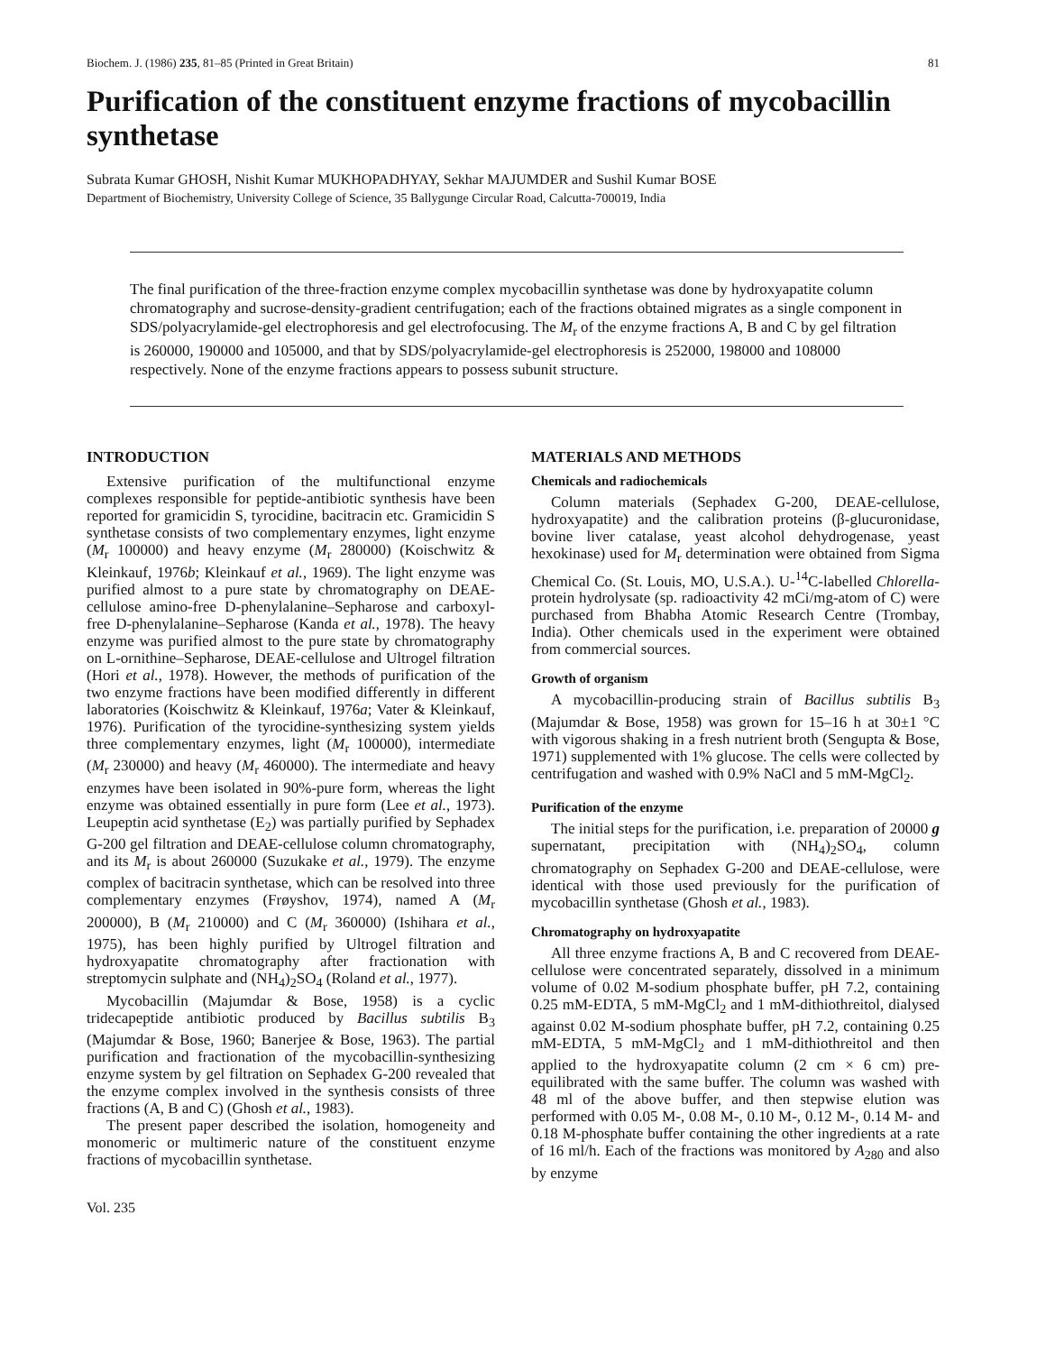Biochem. J. (1986) 235, 81–85 (Printed in Great Britain) 81
Purification of the constituent enzyme fractions of mycobacillin synthetase
Subrata Kumar GHOSH, Nishit Kumar MUKHOPADHYAY, Sekhar MAJUMDER and Sushil Kumar BOSE
Department of Biochemistry, University College of Science, 35 Ballygunge Circular Road, Calcutta-700019, India
The final purification of the three-fraction enzyme complex mycobacillin synthetase was done by hydroxyapatite column chromatography and sucrose-density-gradient centrifugation; each of the fractions obtained migrates as a single component in SDS/polyacrylamide-gel electrophoresis and gel electrofocusing. The M<sub>r</sub> of the enzyme fractions A, B and C by gel filtration is 260000, 190000 and 105000, and that by SDS/polyacrylamide-gel electrophoresis is 252000, 198000 and 108000 respectively. None of the enzyme fractions appears to possess subunit structure.
INTRODUCTION
Extensive purification of the multifunctional enzyme complexes responsible for peptide-antibiotic synthesis have been reported for gramicidin S, tyrocidine, bacitracin etc. Gramicidin S synthetase consists of two complementary enzymes, light enzyme (M<sub>r</sub> 100000) and heavy enzyme (M<sub>r</sub> 280000) (Koischwitz & Kleinkauf, 1976b; Kleinkauf et al., 1969). The light enzyme was purified almost to a pure state by chromatography on DEAE-cellulose amino-free D-phenylalanine–Sepharose and carboxyl-free D-phenylalanine–Sepharose (Kanda et al., 1978). The heavy enzyme was purified almost to the pure state by chromatography on L-ornithine–Sepharose, DEAE-cellulose and Ultrogel filtration (Hori et al., 1978). However, the methods of purification of the two enzyme fractions have been modified differently in different laboratories (Koischwitz & Kleinkauf, 1976a; Vater & Kleinkauf, 1976). Purification of the tyrocidine-synthesizing system yields three complementary enzymes, light (M<sub>r</sub> 100000), intermediate (M<sub>r</sub> 230000) and heavy (M<sub>r</sub> 460000). The intermediate and heavy enzymes have been isolated in 90%-pure form, whereas the light enzyme was obtained essentially in pure form (Lee et al., 1973). Leupeptin acid synthetase (E<sub>2</sub>) was partially purified by Sephadex G-200 gel filtration and DEAE-cellulose column chromatography, and its M<sub>r</sub> is about 260000 (Suzukake et al., 1979). The enzyme complex of bacitracin synthetase, which can be resolved into three complementary enzymes (Frøyshov, 1974), named A (M<sub>r</sub> 200000), B (M<sub>r</sub> 210000) and C (M<sub>r</sub> 360000) (Ishihara et al., 1975), has been highly purified by Ultrogel filtration and hydroxyapatite chromatography after fractionation with streptomycin sulphate and (NH<sub>4</sub>)<sub>2</sub>SO<sub>4</sub> (Roland et al., 1977).
Mycobacillin (Majumdar & Bose, 1958) is a cyclic tridecapeptide antibiotic produced by Bacillus subtilis B<sub>3</sub> (Majumdar & Bose, 1960; Banerjee & Bose, 1963). The partial purification and fractionation of the mycobacillin-synthesizing enzyme system by gel filtration on Sephadex G-200 revealed that the enzyme complex involved in the synthesis consists of three fractions (A, B and C) (Ghosh et al., 1983).
The present paper described the isolation, homogeneity and monomeric or multimeric nature of the constituent enzyme fractions of mycobacillin synthetase.
Vol. 235
MATERIALS AND METHODS
Chemicals and radiochemicals
Column materials (Sephadex G-200, DEAE-cellulose, hydroxyapatite) and the calibration proteins (β-glucuronidase, bovine liver catalase, yeast alcohol dehydrogenase, yeast hexokinase) used for M<sub>r</sub> determination were obtained from Sigma Chemical Co. (St. Louis, MO, U.S.A.). U-<sup>14</sup>C-labelled Chlorella-protein hydrolysate (sp. radioactivity 42 mCi/mg-atom of C) were purchased from Bhabha Atomic Research Centre (Trombay, India). Other chemicals used in the experiment were obtained from commercial sources.
Growth of organism
A mycobacillin-producing strain of Bacillus subtilis B<sub>3</sub> (Majumdar & Bose, 1958) was grown for 15–16 h at 30±1 °C with vigorous shaking in a fresh nutrient broth (Sengupta & Bose, 1971) supplemented with 1% glucose. The cells were collected by centrifugation and washed with 0.9% NaCl and 5 mM-MgCl<sub>2</sub>.
Purification of the enzyme
The initial steps for the purification, i.e. preparation of 20000 g supernatant, precipitation with (NH<sub>4</sub>)<sub>2</sub>SO<sub>4</sub>, column chromatography on Sephadex G-200 and DEAE-cellulose, were identical with those used previously for the purification of mycobacillin synthetase (Ghosh et al., 1983).
Chromatography on hydroxyapatite
All three enzyme fractions A, B and C recovered from DEAE-cellulose were concentrated separately, dissolved in a minimum volume of 0.02 M-sodium phosphate buffer, pH 7.2, containing 0.25 mM-EDTA, 5 mM-MgCl<sub>2</sub> and 1 mM-dithiothreitol, dialysed against 0.02 M-sodium phosphate buffer, pH 7.2, containing 0.25 mM-EDTA, 5 mM-MgCl<sub>2</sub> and 1 mM-dithiothreitol and then applied to the hydroxyapatite column (2 cm × 6 cm) pre-equilibrated with the same buffer. The column was washed with 48 ml of the above buffer, and then stepwise elution was performed with 0.05 M-, 0.08 M-, 0.10 M-, 0.12 M-, 0.14 M- and 0.18 M-phosphate buffer containing the other ingredients at a rate of 16 ml/h. Each of the fractions was monitored by A<sub>280</sub> and also by enzyme